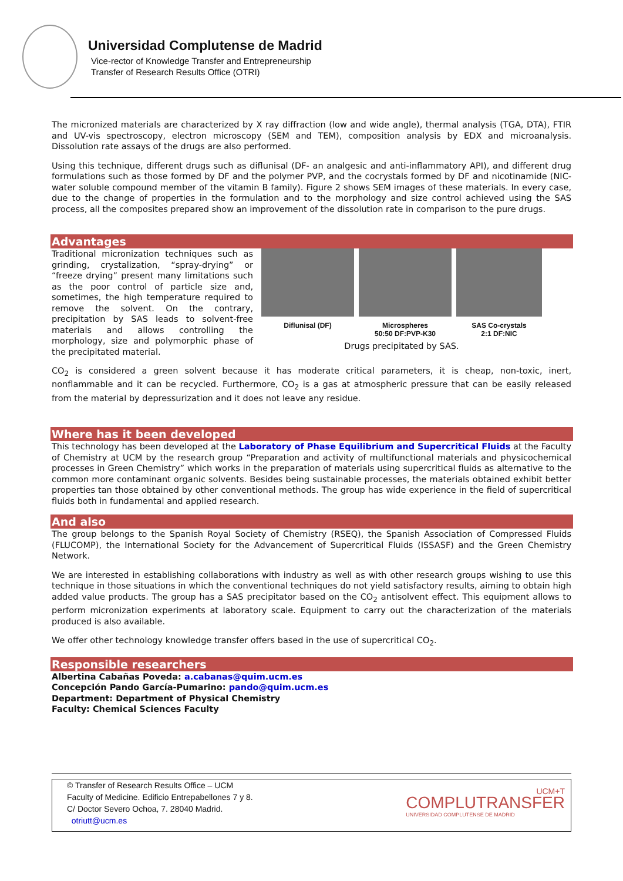Universidad Complutense de Madrid
Vice-rector of Knowledge Transfer and Entrepreneurship
Transfer of Research Results Office (OTRI)
The micronized materials are characterized by X ray diffraction (low and wide angle), thermal analysis (TGA, DTA), FTIR and UV-vis spectroscopy, electron microscopy (SEM and TEM), composition analysis by EDX and microanalysis. Dissolution rate assays of the drugs are also performed.
Using this technique, different drugs such as diflunisal (DF- an analgesic and anti-inflammatory API), and different drug formulations such as those formed by DF and the polymer PVP, and the cocrystals formed by DF and nicotinamide (NIC- water soluble compound member of the vitamin B family). Figure 2 shows SEM images of these materials. In every case, due to the change of properties in the formulation and to the morphology and size control achieved using the SAS process, all the composites prepared show an improvement of the dissolution rate in comparison to the pure drugs.
Advantages
Traditional micronization techniques such as grinding, crystalization, “spray-drying” or “freeze drying” present many limitations such as the poor control of particle size and, sometimes, the high temperature required to remove the solvent. On the contrary, precipitation by SAS leads to solvent-free materials and allows controlling the morphology, size and polymorphic phase of the precipitated material.
Diflunisal (DF) Microspheres
50:50 DF:PVP-K30
SAS Co-crystals
2:1 DF:NIC
Drugs precipitated by SAS.
CO<sub>2</sub> is considered a green solvent because it has moderate critical parameters, it is cheap, non-toxic, inert, nonflammable and it can be recycled. Furthermore, CO<sub>2</sub> is a gas at atmospheric pressure that can be easily released from the material by depressurization and it does not leave any residue.
Where has it been developed
This technology has been developed at the Laboratory of Phase Equilibrium and Supercritical Fluids at the Faculty of Chemistry at UCM by the research group “Preparation and activity of multifunctional materials and physicochemical processes in Green Chemistry” which works in the preparation of materials using supercritical fluids as alternative to the common more contaminant organic solvents. Besides being sustainable processes, the materials obtained exhibit better properties tan those obtained by other conventional methods. The group has wide experience in the field of supercritical fluids both in fundamental and applied research.
And also
The group belongs to the Spanish Royal Society of Chemistry (RSEQ), the Spanish Association of Compressed Fluids (FLUCOMP), the International Society for the Advancement of Supercritical Fluids (ISSASF) and the Green Chemistry Network.
We are interested in establishing collaborations with industry as well as with other research groups wishing to use this technique in those situations in which the conventional techniques do not yield satisfactory results, aiming to obtain high added value products. The group has a SAS precipitator based on the CO<sub>2</sub> antisolvent effect. This equipment allows to perform micronization experiments at laboratory scale. Equipment to carry out the characterization of the materials produced is also available.
We offer other technology knowledge transfer offers based in the use of supercritical CO<sub>2</sub>.
Responsible researchers
Albertina Cabañas Poveda: a.cabanas@quim.ucm.es
Concepción Pando García-Pumarino: pando@quim.ucm.es
Department: Department of Physical Chemistry
Faculty: Chemical Sciences Faculty
© Transfer of Research Results Office – UCM
Faculty of Medicine. Edificio Entrepabellones 7 y 8.
C/ Doctor Severo Ochoa, 7. 28040 Madrid.
otriutt@ucm.es
UCM+T
COMPLUTRANSFER
UNIVERSIDAD COMPLUTENSE DE MADRID